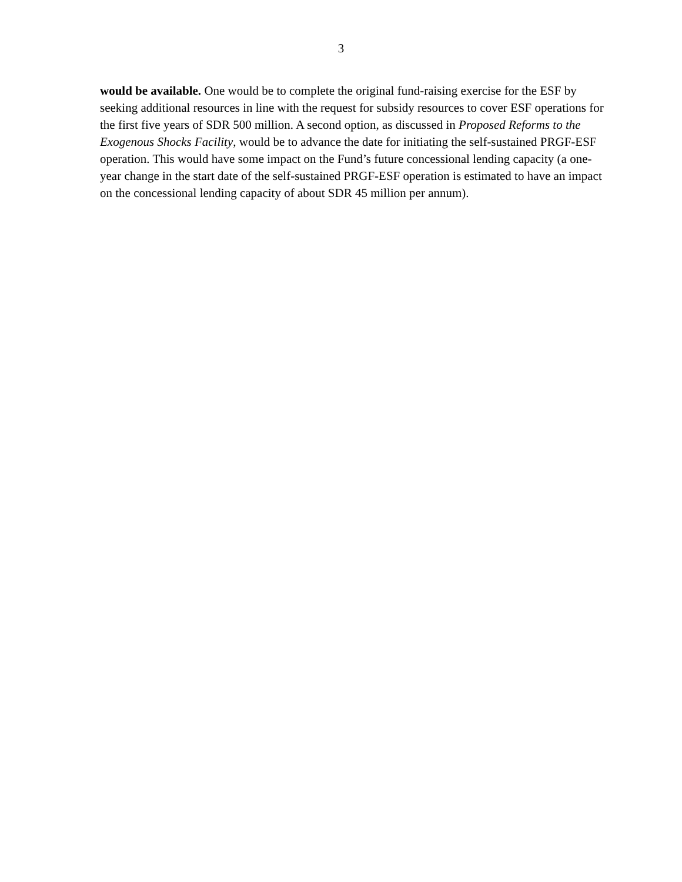3
would be available. One would be to complete the original fund-raising exercise for the ESF by seeking additional resources in line with the request for subsidy resources to cover ESF operations for the first five years of SDR 500 million. A second option, as discussed in Proposed Reforms to the Exogenous Shocks Facility, would be to advance the date for initiating the self-sustained PRGF-ESF operation. This would have some impact on the Fund’s future concessional lending capacity (a one-year change in the start date of the self-sustained PRGF-ESF operation is estimated to have an impact on the concessional lending capacity of about SDR 45 million per annum).